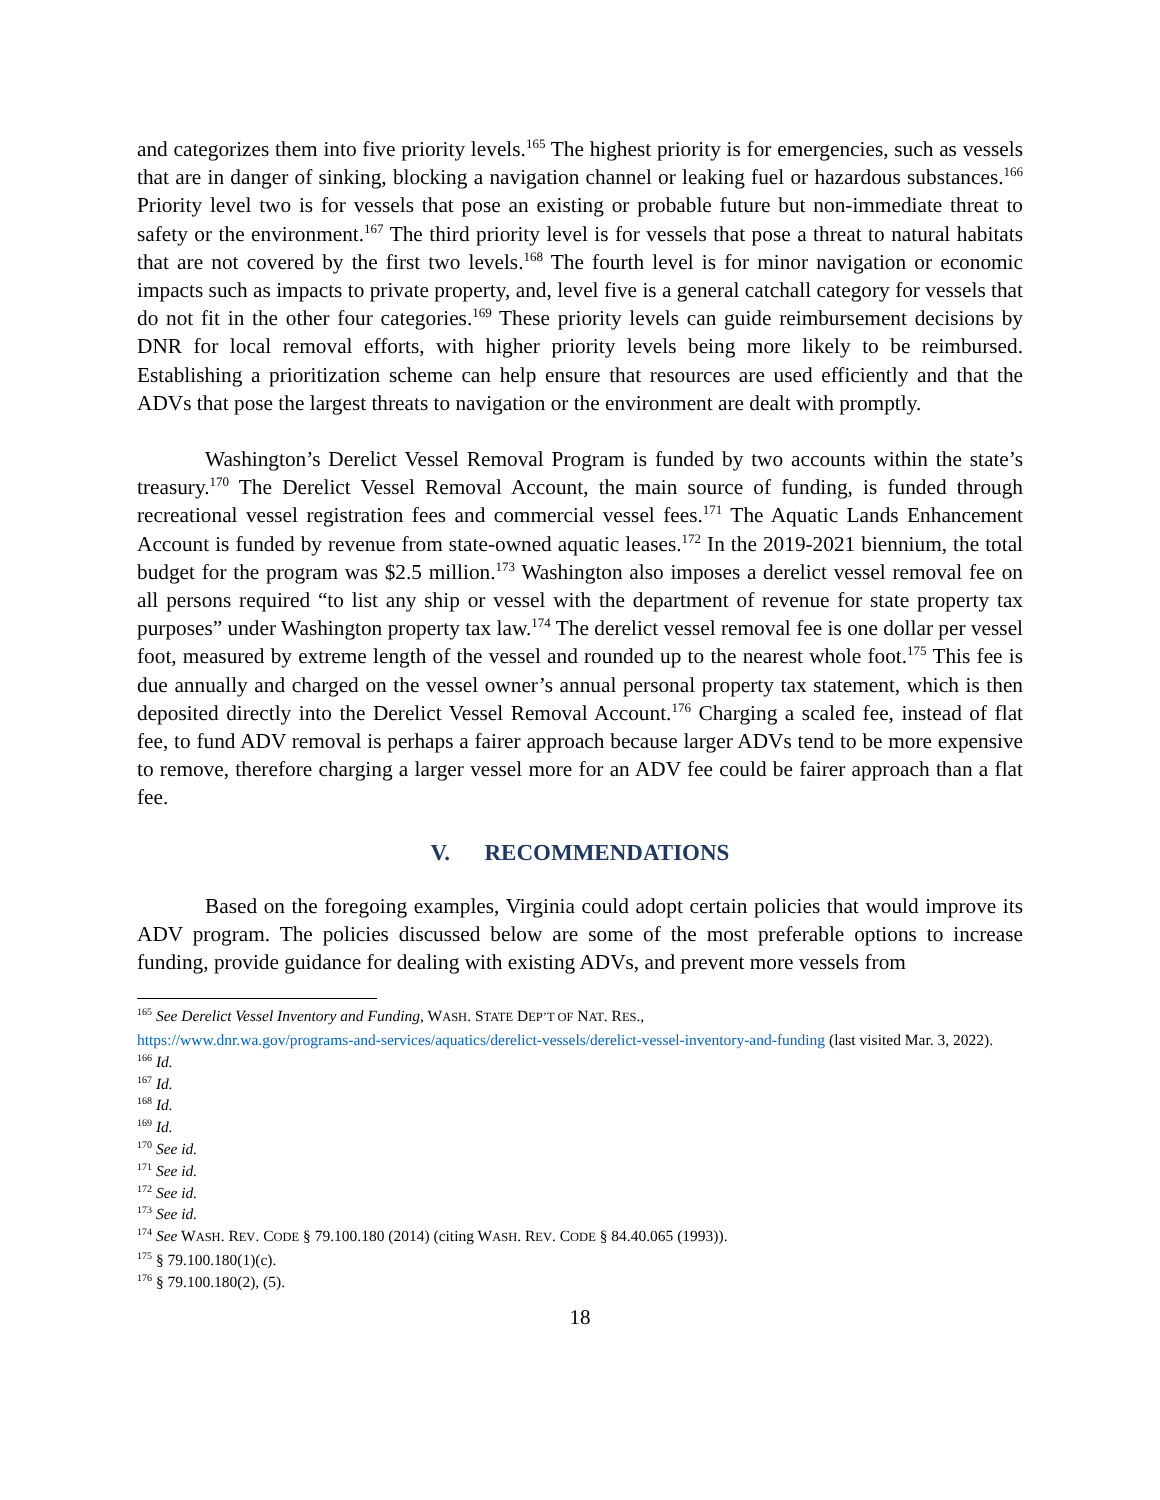and categorizes them into five priority levels.<sup>165</sup> The highest priority is for emergencies, such as vessels that are in danger of sinking, blocking a navigation channel or leaking fuel or hazardous substances.<sup>166</sup> Priority level two is for vessels that pose an existing or probable future but non-immediate threat to safety or the environment.<sup>167</sup> The third priority level is for vessels that pose a threat to natural habitats that are not covered by the first two levels.<sup>168</sup> The fourth level is for minor navigation or economic impacts such as impacts to private property, and, level five is a general catchall category for vessels that do not fit in the other four categories.<sup>169</sup> These priority levels can guide reimbursement decisions by DNR for local removal efforts, with higher priority levels being more likely to be reimbursed. Establishing a prioritization scheme can help ensure that resources are used efficiently and that the ADVs that pose the largest threats to navigation or the environment are dealt with promptly.
Washington’s Derelict Vessel Removal Program is funded by two accounts within the state’s treasury.<sup>170</sup> The Derelict Vessel Removal Account, the main source of funding, is funded through recreational vessel registration fees and commercial vessel fees.<sup>171</sup> The Aquatic Lands Enhancement Account is funded by revenue from state-owned aquatic leases.<sup>172</sup> In the 2019-2021 biennium, the total budget for the program was $2.5 million.<sup>173</sup> Washington also imposes a derelict vessel removal fee on all persons required “to list any ship or vessel with the department of revenue for state property tax purposes” under Washington property tax law.<sup>174</sup> The derelict vessel removal fee is one dollar per vessel foot, measured by extreme length of the vessel and rounded up to the nearest whole foot.<sup>175</sup> This fee is due annually and charged on the vessel owner’s annual personal property tax statement, which is then deposited directly into the Derelict Vessel Removal Account.<sup>176</sup> Charging a scaled fee, instead of flat fee, to fund ADV removal is perhaps a fairer approach because larger ADVs tend to be more expensive to remove, therefore charging a larger vessel more for an ADV fee could be fairer approach than a flat fee.
V. RECOMMENDATIONS
Based on the foregoing examples, Virginia could adopt certain policies that would improve its ADV program. The policies discussed below are some of the most preferable options to increase funding, provide guidance for dealing with existing ADVs, and prevent more vessels from
<sup>165</sup> See Derelict Vessel Inventory and Funding, WASH. STATE DEP’T OF NAT. RES.,
https://www.dnr.wa.gov/programs-and-services/aquatics/derelict-vessels/derelict-vessel-inventory-and-funding (last visited Mar. 3, 2022).
<sup>166</sup> Id.
<sup>167</sup> Id.
<sup>168</sup> Id.
<sup>169</sup> Id.
<sup>170</sup> See id.
<sup>171</sup> See id.
<sup>172</sup> See id.
<sup>173</sup> See id.
<sup>174</sup> See WASH. REV. CODE § 79.100.180 (2014) (citing WASH. REV. CODE § 84.40.065 (1993)).
<sup>175</sup> § 79.100.180(1)(c).
<sup>176</sup> § 79.100.180(2), (5).
18